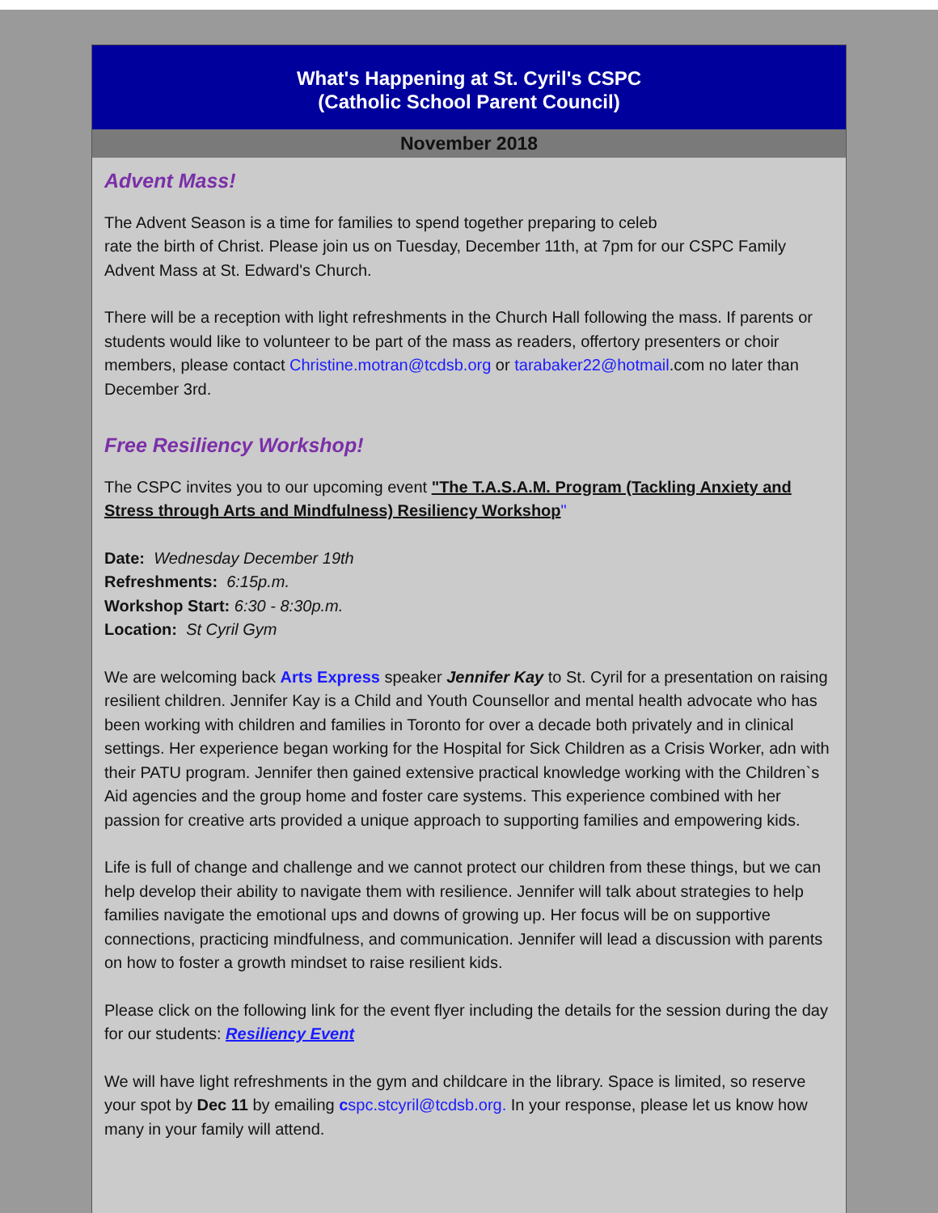What's Happening at St. Cyril's CSPC
(Catholic School Parent Council)
November 2018
Advent Mass!
The Advent Season is a time for families to spend together preparing to celeb
rate the birth of Christ. Please join us on Tuesday, December 11th, at 7pm for our CSPC Family Advent Mass at St. Edward's Church.
There will be a reception with light refreshments in the Church Hall following the mass. If parents or students would like to volunteer to be part of the mass as readers, offertory presenters or choir members, please contact Christine.motran@tcdsb.org or tarabaker22@hotmail.com no later than December 3rd.
Free Resiliency Workshop!
The CSPC invites you to our upcoming event "The T.A.S.A.M. Program (Tackling Anxiety and Stress through Arts and Mindfulness) Resiliency Workshop"
Date: Wednesday December 19th
Refreshments: 6:15p.m.
Workshop Start: 6:30 - 8:30p.m.
Location: St Cyril Gym
We are welcoming back Arts Express speaker Jennifer Kay to St. Cyril for a presentation on raising resilient children. Jennifer Kay is a Child and Youth Counsellor and mental health advocate who has been working with children and families in Toronto for over a decade both privately and in clinical settings. Her experience began working for the Hospital for Sick Children as a Crisis Worker, adn with their PATU program. Jennifer then gained extensive practical knowledge working with the Children`s Aid agencies and the group home and foster care systems. This experience combined with her passion for creative arts provided a unique approach to supporting families and empowering kids.
Life is full of change and challenge and we cannot protect our children from these things, but we can help develop their ability to navigate them with resilience. Jennifer will talk about strategies to help families navigate the emotional ups and downs of growing up. Her focus will be on supportive connections, practicing mindfulness, and communication. Jennifer will lead a discussion with parents on how to foster a growth mindset to raise resilient kids.
Please click on the following link for the event flyer including the details for the session during the day for our students: Resiliency Event
We will have light refreshments in the gym and childcare in the library. Space is limited, so reserve your spot by Dec 11 by emailing cspc.stcyril@tcdsb.org. In your response, please let us know how many in your family will attend.